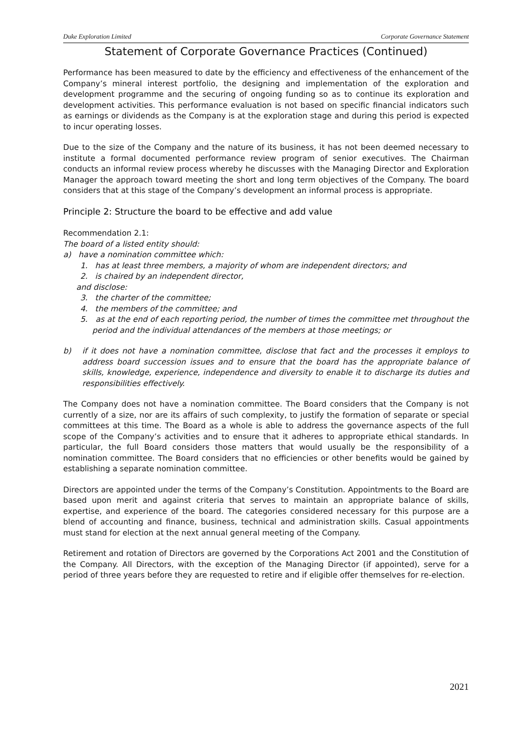Duke Exploration Limited Corporate Governance Statement
Statement of Corporate Governance Practices (Continued)
Performance has been measured to date by the efficiency and effectiveness of the enhancement of the Company’s mineral interest portfolio, the designing and implementation of the exploration and development programme and the securing of ongoing funding so as to continue its exploration and development activities. This performance evaluation is not based on specific financial indicators such as earnings or dividends as the Company is at the exploration stage and during this period is expected to incur operating losses.
Due to the size of the Company and the nature of its business, it has not been deemed necessary to institute a formal documented performance review program of senior executives. The Chairman conducts an informal review process whereby he discusses with the Managing Director and Exploration Manager the approach toward meeting the short and long term objectives of the Company. The board considers that at this stage of the Company’s development an informal process is appropriate.
Principle 2: Structure the board to be effective and add value
Recommendation 2.1:
The board of a listed entity should:
a) have a nomination committee which:
1. has at least three members, a majority of whom are independent directors; and
2. is chaired by an independent director,
and disclose:
3. the charter of the committee;
4. the members of the committee; and
5. as at the end of each reporting period, the number of times the committee met throughout the period and the individual attendances of the members at those meetings; or
b) if it does not have a nomination committee, disclose that fact and the processes it employs to address board succession issues and to ensure that the board has the appropriate balance of skills, knowledge, experience, independence and diversity to enable it to discharge its duties and responsibilities effectively.
The Company does not have a nomination committee. The Board considers that the Company is not currently of a size, nor are its affairs of such complexity, to justify the formation of separate or special committees at this time. The Board as a whole is able to address the governance aspects of the full scope of the Company’s activities and to ensure that it adheres to appropriate ethical standards. In particular, the full Board considers those matters that would usually be the responsibility of a nomination committee. The Board considers that no efficiencies or other benefits would be gained by establishing a separate nomination committee.
Directors are appointed under the terms of the Company’s Constitution. Appointments to the Board are based upon merit and against criteria that serves to maintain an appropriate balance of skills, expertise, and experience of the board. The categories considered necessary for this purpose are a blend of accounting and finance, business, technical and administration skills. Casual appointments must stand for election at the next annual general meeting of the Company.
Retirement and rotation of Directors are governed by the Corporations Act 2001 and the Constitution of the Company. All Directors, with the exception of the Managing Director (if appointed), serve for a period of three years before they are requested to retire and if eligible offer themselves for re-election.
2021